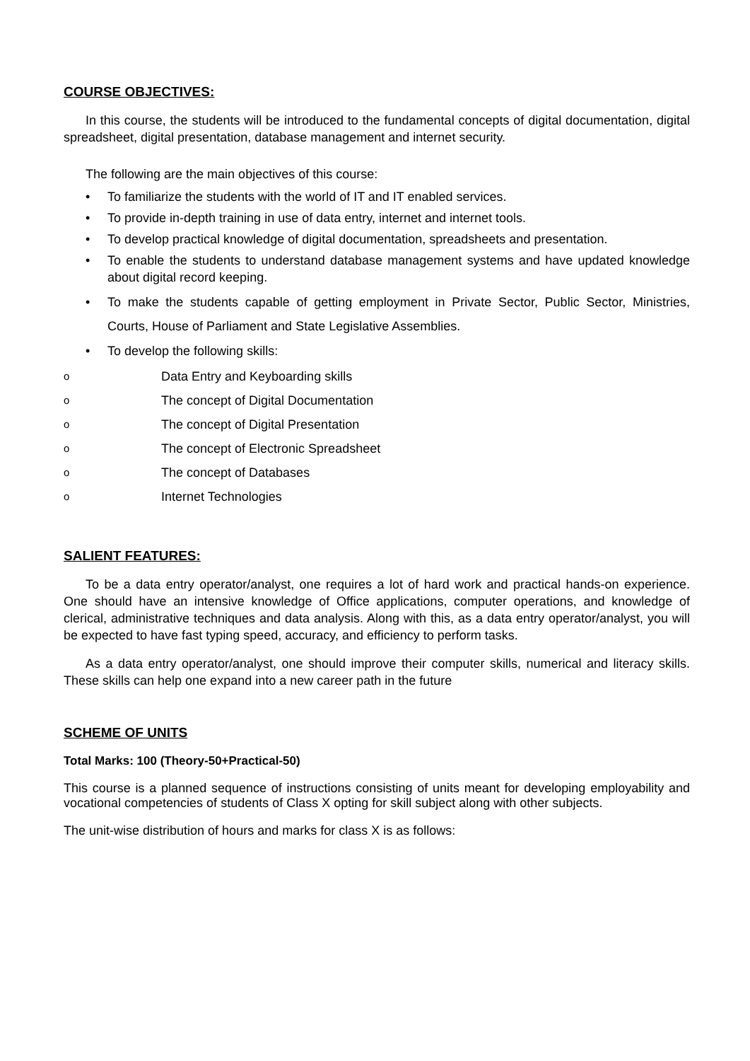COURSE OBJECTIVES:
In this course, the students will be introduced to the fundamental concepts of digital documentation, digital spreadsheet, digital presentation, database management and internet security.
The following are the main objectives of this course:
• To familiarize the students with the world of IT and IT enabled services.
• To provide in-depth training in use of data entry, internet and internet tools.
• To develop practical knowledge of digital documentation, spreadsheets and presentation.
• To enable the students to understand database management systems and have updated knowledge about digital record keeping.
• To make the students capable of getting employment in Private Sector, Public Sector, Ministries, Courts, House of Parliament and State Legislative Assemblies.
• To develop the following skills:
o
Data Entry and Keyboarding skills
o
The concept of Digital Documentation
o
The concept of Digital Presentation
o
The concept of Electronic Spreadsheet
o
The concept of Databases
o
Internet Technologies
SALIENT FEATURES:
To be a data entry operator/analyst, one requires a lot of hard work and practical hands-on experience. One should have an intensive knowledge of Office applications, computer operations, and knowledge of clerical, administrative techniques and data analysis. Along with this, as a data entry operator/analyst, you will be expected to have fast typing speed, accuracy, and efficiency to perform tasks.
As a data entry operator/analyst, one should improve their computer skills, numerical and literacy skills. These skills can help one expand into a new career path in the future
SCHEME OF UNITS
Total Marks: 100 (Theory-50+Practical-50)
This course is a planned sequence of instructions consisting of units meant for developing employability and vocational competencies of students of Class X opting for skill subject along with other subjects.
The unit-wise distribution of hours and marks for class X is as follows: